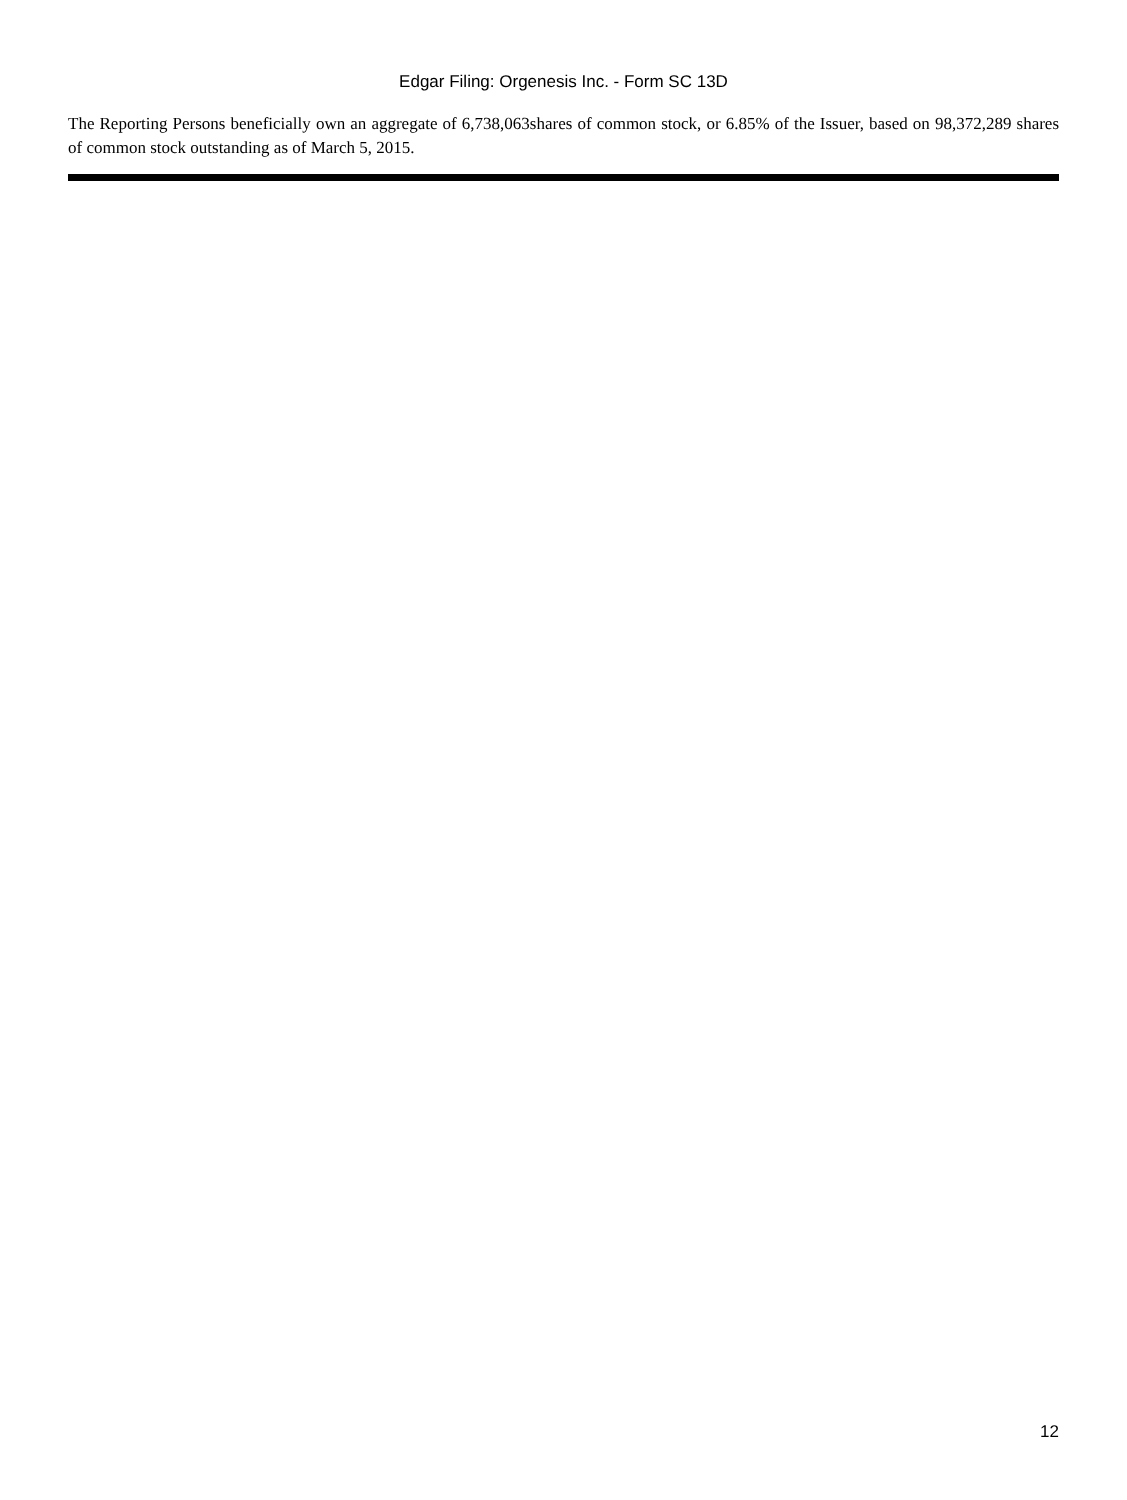Edgar Filing: Orgenesis Inc. - Form SC 13D
The Reporting Persons beneficially own an aggregate of 6,738,063shares of common stock, or 6.85% of the Issuer, based on 98,372,289 shares of common stock outstanding as of March 5, 2015.
12